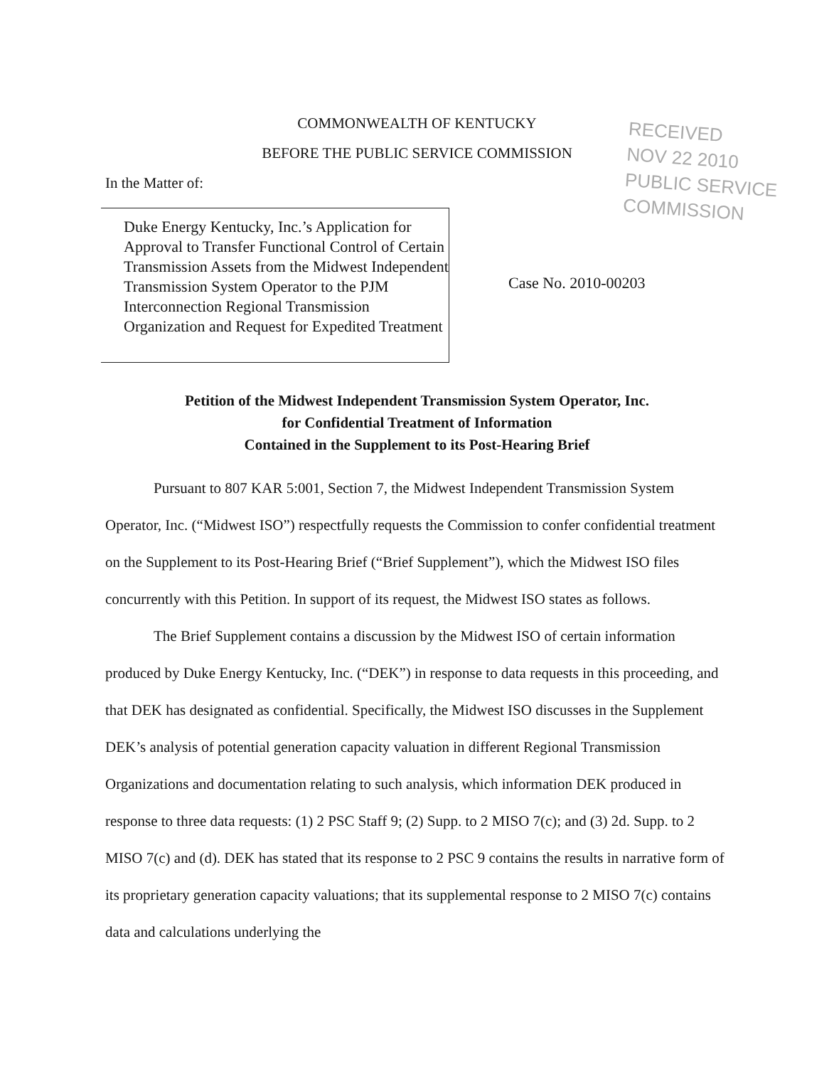COMMONWEALTH OF KENTUCKY
BEFORE THE PUBLIC SERVICE COMMISSION
RECEIVED
NOV 22 2010
PUBLIC SERVICE
COMMISSION
In the Matter of:
Duke Energy Kentucky, Inc.’s Application for Approval to Transfer Functional Control of Certain Transmission Assets from the Midwest Independent Transmission System Operator to the PJM Interconnection Regional Transmission Organization and Request for Expedited Treatment
Case No. 2010-00203
Petition of the Midwest Independent Transmission System Operator, Inc.
for Confidential Treatment of Information
Contained in the Supplement to its Post-Hearing Brief
Pursuant to 807 KAR 5:001, Section 7, the Midwest Independent Transmission System Operator, Inc. (“Midwest ISO”) respectfully requests the Commission to confer confidential treatment on the Supplement to its Post-Hearing Brief (“Brief Supplement”), which the Midwest ISO files concurrently with this Petition. In support of its request, the Midwest ISO states as follows.
The Brief Supplement contains a discussion by the Midwest ISO of certain information produced by Duke Energy Kentucky, Inc. (“DEK”) in response to data requests in this proceeding, and that DEK has designated as confidential. Specifically, the Midwest ISO discusses in the Supplement DEK’s analysis of potential generation capacity valuation in different Regional Transmission Organizations and documentation relating to such analysis, which information DEK produced in response to three data requests: (1) 2 PSC Staff 9; (2) Supp. to 2 MISO 7(c); and (3) 2d. Supp. to 2 MISO 7(c) and (d). DEK has stated that its response to 2 PSC 9 contains the results in narrative form of its proprietary generation capacity valuations; that its supplemental response to 2 MISO 7(c) contains data and calculations underlying the